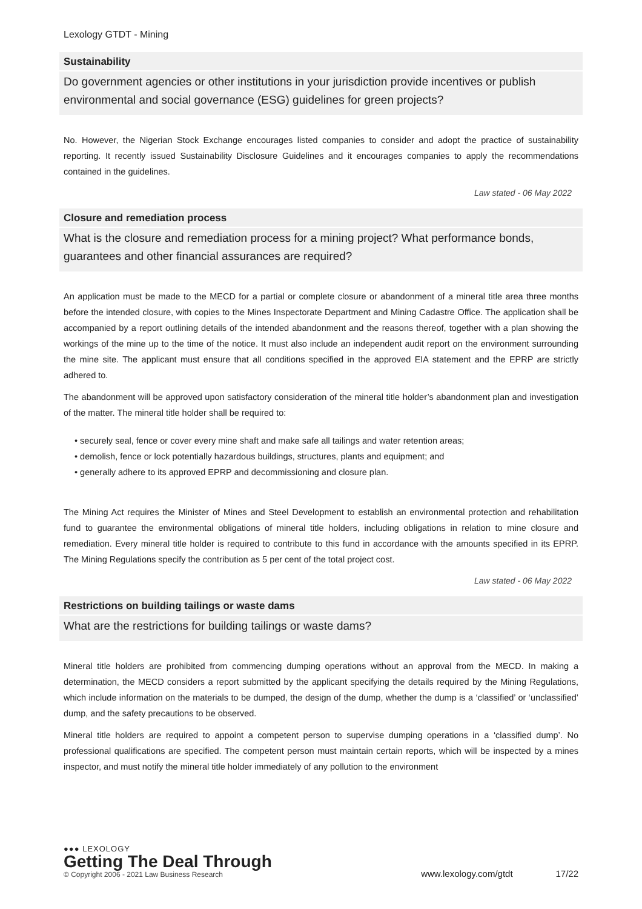Lexology GTDT - Mining
Sustainability
Do government agencies or other institutions in your jurisdiction provide incentives or publish environmental and social governance (ESG) guidelines for green projects?
No. However, the Nigerian Stock Exchange encourages listed companies to consider and adopt the practice of sustainability reporting. It recently issued Sustainability Disclosure Guidelines and it encourages companies to apply the recommendations contained in the guidelines.
Law stated - 06 May 2022
Closure and remediation process
What is the closure and remediation process for a mining project? What performance bonds, guarantees and other financial assurances are required?
An application must be made to the MECD for a partial or complete closure or abandonment of a mineral title area three months before the intended closure, with copies to the Mines Inspectorate Department and Mining Cadastre Office. The application shall be accompanied by a report outlining details of the intended abandonment and the reasons thereof, together with a plan showing the workings of the mine up to the time of the notice. It must also include an independent audit report on the environment surrounding the mine site. The applicant must ensure that all conditions specified in the approved EIA statement and the EPRP are strictly adhered to.
The abandonment will be approved upon satisfactory consideration of the mineral title holder’s abandonment plan and investigation of the matter. The mineral title holder shall be required to:
• securely seal, fence or cover every mine shaft and make safe all tailings and water retention areas;
• demolish, fence or lock potentially hazardous buildings, structures, plants and equipment; and
• generally adhere to its approved EPRP and decommissioning and closure plan.
The Mining Act requires the Minister of Mines and Steel Development to establish an environmental protection and rehabilitation fund to guarantee the environmental obligations of mineral title holders, including obligations in relation to mine closure and remediation. Every mineral title holder is required to contribute to this fund in accordance with the amounts specified in its EPRP. The Mining Regulations specify the contribution as 5 per cent of the total project cost.
Law stated - 06 May 2022
Restrictions on building tailings or waste dams
What are the restrictions for building tailings or waste dams?
Mineral title holders are prohibited from commencing dumping operations without an approval from the MECD. In making a determination, the MECD considers a report submitted by the applicant specifying the details required by the Mining Regulations, which include information on the materials to be dumped, the design of the dump, whether the dump is a ‘classified’ or ‘unclassified’ dump, and the safety precautions to be observed.
Mineral title holders are required to appoint a competent person to supervise dumping operations in a ‘classified dump’. No professional qualifications are specified. The competent person must maintain certain reports, which will be inspected by a mines inspector, and must notify the mineral title holder immediately of any pollution to the environment
●●● LEXOLOGY
Getting The Deal Through
© Copyright 2006 - 2021 Law Business Research
www.lexology.com/gtdt 17/22